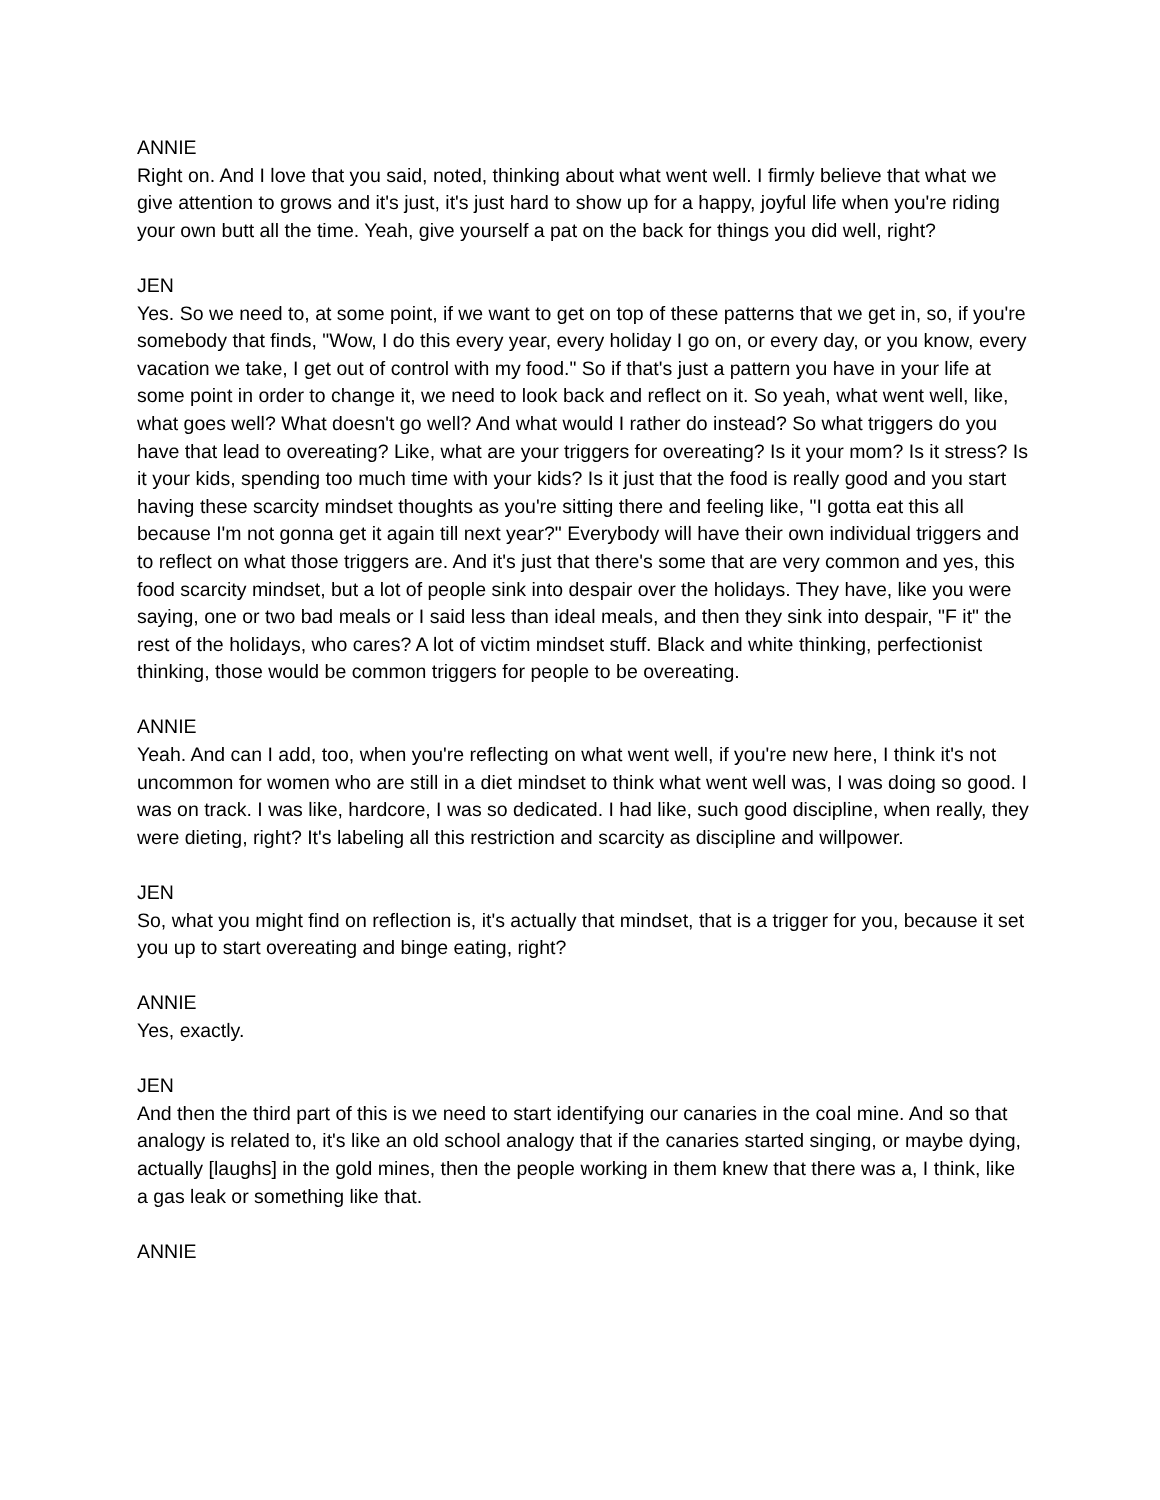ANNIE
Right on. And I love that you said, noted, thinking about what went well. I firmly believe that what we give attention to grows and it's just, it's just hard to show up for a happy, joyful life when you're riding your own butt all the time. Yeah, give yourself a pat on the back for things you did well, right?
JEN
Yes. So we need to, at some point, if we want to get on top of these patterns that we get in, so, if you're somebody that finds, "Wow, I do this every year, every holiday I go on, or every day, or you know, every vacation we take, I get out of control with my food." So if that's just a pattern you have in your life at some point in order to change it, we need to look back and reflect on it. So yeah, what went well, like, what goes well? What doesn't go well? And what would I rather do instead? So what triggers do you have that lead to overeating? Like, what are your triggers for overeating? Is it your mom? Is it stress? Is it your kids, spending too much time with your kids? Is it just that the food is really good and you start having these scarcity mindset thoughts as you're sitting there and feeling like, "I gotta eat this all because I'm not gonna get it again till next year?" Everybody will have their own individual triggers and to reflect on what those triggers are. And it's just that there's some that are very common and yes, this food scarcity mindset, but a lot of people sink into despair over the holidays. They have, like you were saying, one or two bad meals or I said less than ideal meals, and then they sink into despair, "F it" the rest of the holidays, who cares? A lot of victim mindset stuff. Black and white thinking, perfectionist thinking, those would be common triggers for people to be overeating.
ANNIE
Yeah. And can I add, too, when you're reflecting on what went well, if you're new here, I think it's not uncommon for women who are still in a diet mindset to think what went well was, I was doing so good. I was on track. I was like, hardcore, I was so dedicated. I had like, such good discipline, when really, they were dieting, right? It's labeling all this restriction and scarcity as discipline and willpower.
JEN
So, what you might find on reflection is, it's actually that mindset, that is a trigger for you, because it set you up to start overeating and binge eating, right?
ANNIE
Yes, exactly.
JEN
And then the third part of this is we need to start identifying our canaries in the coal mine. And so that analogy is related to, it's like an old school analogy that if the canaries started singing, or maybe dying, actually [laughs] in the gold mines, then the people working in them knew that there was a, I think, like a gas leak or something like that.
ANNIE